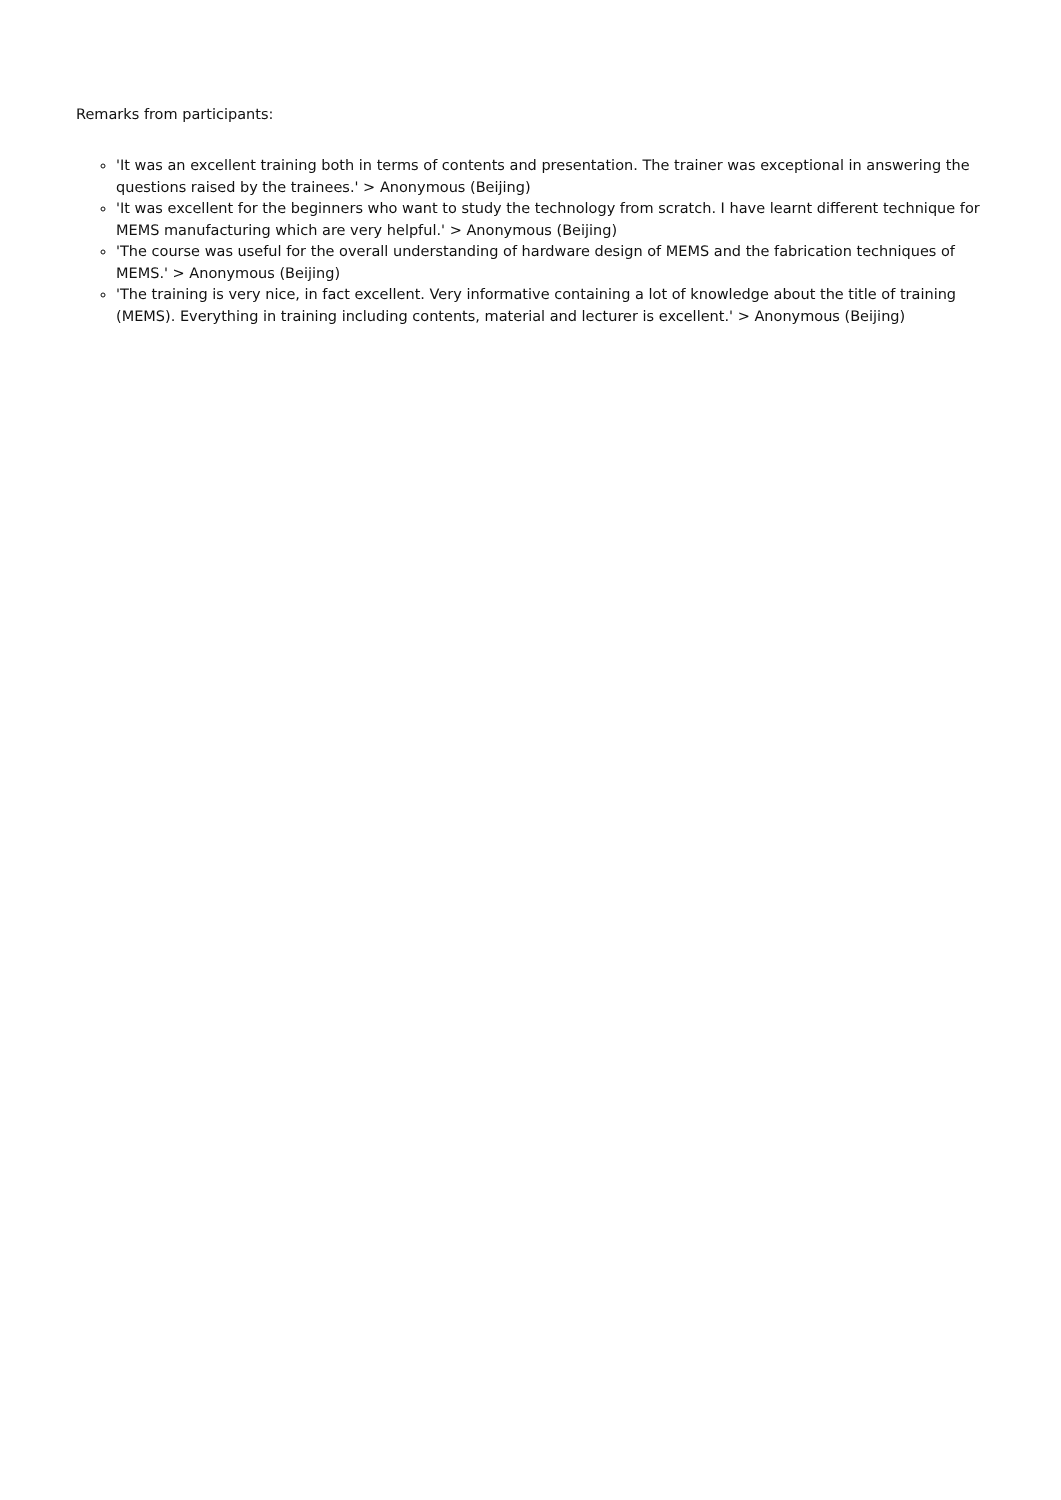Remarks from participants:
'It was an excellent training both in terms of contents and presentation. The trainer was exceptional in answering the questions raised by the trainees.' > Anonymous (Beijing)
'It was excellent for the beginners who want to study the technology from scratch. I have learnt different technique for MEMS manufacturing which are very helpful.' > Anonymous (Beijing)
'The course was useful for the overall understanding of hardware design of MEMS and the fabrication techniques of MEMS.' > Anonymous (Beijing)
'The training is very nice, in fact excellent. Very informative containing a lot of knowledge about the title of training (MEMS). Everything in training including contents, material and lecturer is excellent.' > Anonymous (Beijing)